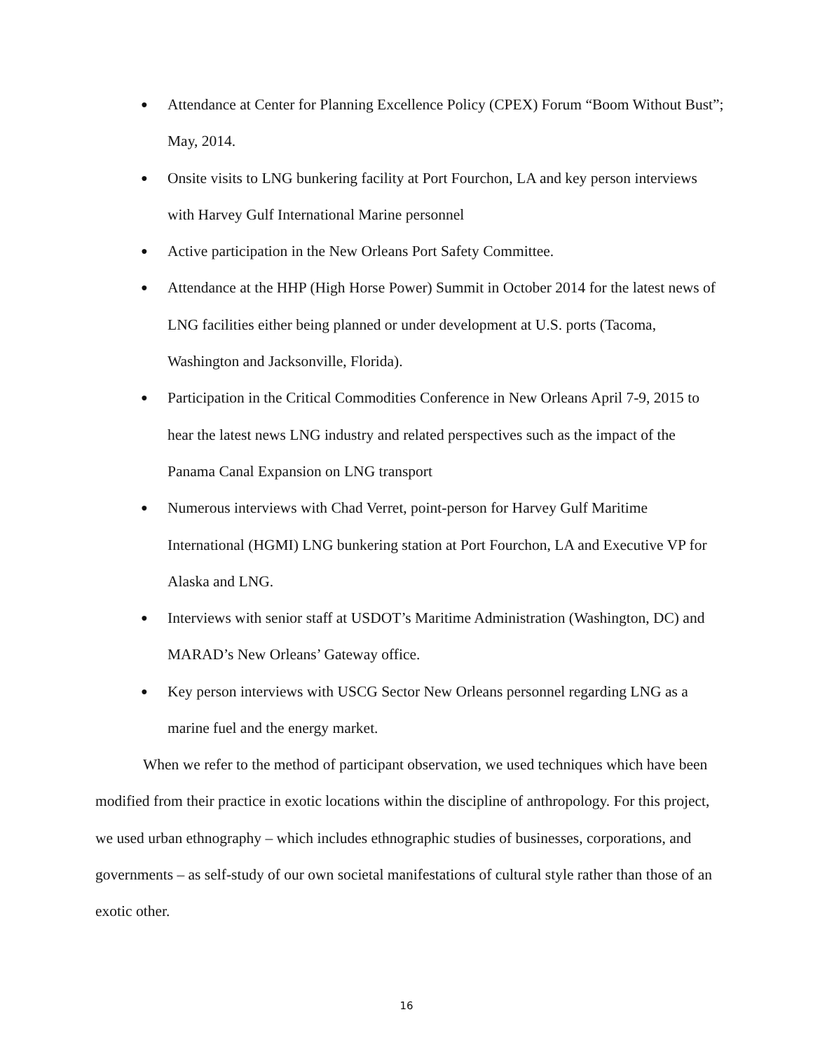● Attendance at Center for Planning Excellence Policy (CPEX) Forum “Boom Without Bust”; May, 2014.
● Onsite visits to LNG bunkering facility at Port Fourchon, LA and key person interviews with Harvey Gulf International Marine personnel
● Active participation in the New Orleans Port Safety Committee.
● Attendance at the HHP (High Horse Power) Summit in October 2014 for the latest news of LNG facilities either being planned or under development at U.S. ports (Tacoma, Washington and Jacksonville, Florida).
● Participation in the Critical Commodities Conference in New Orleans April 7-9, 2015 to hear the latest news LNG industry and related perspectives such as the impact of the Panama Canal Expansion on LNG transport
● Numerous interviews with Chad Verret, point-person for Harvey Gulf Maritime International (HGMI) LNG bunkering station at Port Fourchon, LA and Executive VP for Alaska and LNG.
● Interviews with senior staff at USDOT’s Maritime Administration (Washington, DC) and MARAD’s New Orleans’ Gateway office.
● Key person interviews with USCG Sector New Orleans personnel regarding LNG as a marine fuel and the energy market.
When we refer to the method of participant observation, we used techniques which have been modified from their practice in exotic locations within the discipline of anthropology. For this project, we used urban ethnography – which includes ethnographic studies of businesses, corporations, and governments – as self-study of our own societal manifestations of cultural style rather than those of an exotic other.
16